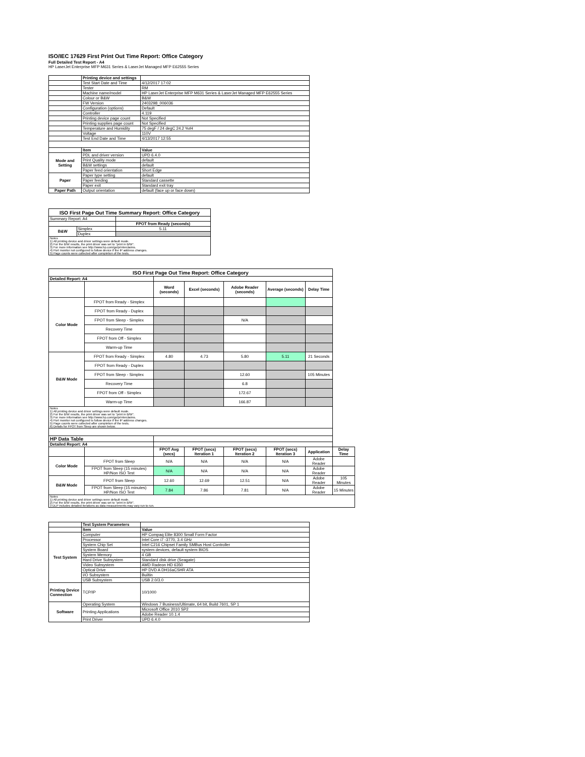ISO/IEC 17629 First Print Out Time Report: Office Category
Full Detailed Test Report - A4
HP LaserJet Enterprise MFP M631 Series & LaserJet Managed MFP E62555 Series
| | Printing device and settings | |
| | Test Start Date and Time | 4/12/2017 17:02 |
| | Tester | RM |
| | Machine name/model | HP LaserJet Enterprise MFP M631 Series & LaserJet Managed MFP E62555 Series |
| | Colour or B&W | B&W |
| | FW Version | 2403298_006036 |
| | Configuration (options) | Default |
| | Controller | 4.119 |
| | Printing device page count | Not Specified |
| | Printing supplies page count | Not Specified |
| | Temperature and Humidity | 75 degF / 24 degC 24.2 %rH |
| | Voltage | 110V |
| | Test End Date and Time | 4/13/2017 12:55 |
| | Item | Value |
| Mode and Setting | PDL and driver version | UPD 6.4.0 |
| | Print Quality mode | default |
| | B&W settings | default |
| | Paper feed orientation | Short Edge |
| Paper | Paper type setting | default |
| | Paper feeding | Standard cassette |
| | Paper exit | Standard exit tray |
| Paper Path | Output orientation | default (face up or face down) |
| ISO First Page Out Time Summary Report: Office Category | | |
| --- | --- | --- |
| Summary Report: A4 | | |
| | | FPOT from Ready (seconds) |
| B&W | Simplex | 5.11 |
| | Duplex | |
| Notes 1) All printing device and driver settings were default mode. 2) For the B/W results, the print driver was set to "print in B/W". 3) For more information see http://www.hp.com/go/printerclaims. 4) Port monitor not configured to follow device if the IP address changes. 5) Page counts were collected after completion of the tests. | | |
| ISO First Page Out Time Report: Office Category | | | | | | | |
| --- | --- | --- | --- | --- | --- | --- | --- |
| Detailed Report: A4 | | | | | | | |
| | | Word (seconds) | Excel (seconds) | Adobe Reader (seconds) | Average (seconds) | Delay Time | |
| Color Mode | FPOT from Ready - Simplex | | | | | | |
| | FPOT from Ready - Duplex | | | | | | |
| | FPOT from Sleep - Simplex | | | N/A | | | |
| | Recovery Time | | | | | | |
| | FPOT from Off - Simplex | | | | | | |
| | Warm-up Time | | | | | | |
| B&W Mode | FPOT from Ready - Simplex | 4.80 | 4.73 | 5.80 | 5.11 | 21 Seconds | |
| | FPOT from Ready - Duplex | | | | | | |
| | FPOT from Sleep - Simplex | | | 12.60 | | 105 Minutes | |
| | Recovery Time | | | 6.8 | | | |
| | FPOT from Off - Simplex | | | 172.67 | | | |
| | Warm-up Time | | | 166.87 | | | |
| Notes 1) All printing device and driver settings were default mode. 2) For the B/W results, the print driver was set to "print in B/W". 3) For more information see http://www.hp.com/go/printerclaims. 4) Port monitor not configured to follow device if the IP address changes. 5) Page counts were collected after completion of the tests. 6) Details for FPOT from Sleep are shown below. | | | | | | | |
| HP Data Table | | | | | | | |
| Detailed Report: A4 | | | | | | | |
| | | FPOT Avg (secs) | FPOT (secs) Iteration 1 | FPOT (secs) Iteration 2 | FPOT (secs) Iteration 3 | Application | Delay Time |
| Color Mode | FPOT from Sleep | N/A | N/A | N/A | N/A | Adobe Reader | |
| | FPOT from Sleep (15 minutes) HP/Non ISO Test | N/A | N/A | N/A | N/A | Adobe Reader | |
| B&W Mode | FPOT from Sleep | 12.60 | 12.69 | 12.51 | N/A | Adobe Reader | 105 Minutes |
| | FPOT from Sleep (15 minutes) HP/Non ISO Test | 7.84 | 7.86 | 7.81 | N/A | Adobe Reader | 15 Minutes |
| Notes 1) All printing device and driver settings were default mode. 2) For the B/W results, the print driver was set to "print in B/W". 3 DLP includes detailed iterations as data measurements may vary run to run. | | | | | | | |
| | Test System Parameters | |
| | Item | Value |
| Test System | Computer | HP Compaq Elite 8300 Small Form Factor |
| | Processor | Intel Core i7 -3770, 3.4 GHz |
| | System Chip Set | Intel C216 Chipset Family SMBus Host Controller |
| | System Board | system devices, default system BIOS |
| | System Memory | 4 GB |
| | Hard Drive Subsystem | Standard disk drive (Seagate) |
| | Video Subsystem | AMD Radeon HD 6350 |
| | Optical Drive | HP DVD A DH16aCSHR ATA |
| | I/O Subsystem | Builtin |
| | USB Subsystem | USB 2.0/3.0 |
| Printing Device Connection | TCP/IP | 10/1000 |
| Software | Operating System | Windows 7 Business/Ultimate, 64 bit, Build 7601, SP 1 |
| | Printing Applications | Microsoft Office 2010 SP2 |
| | | Adobe Reader 10.1.4 |
| | Print Driver | UPD 6.4.0 |